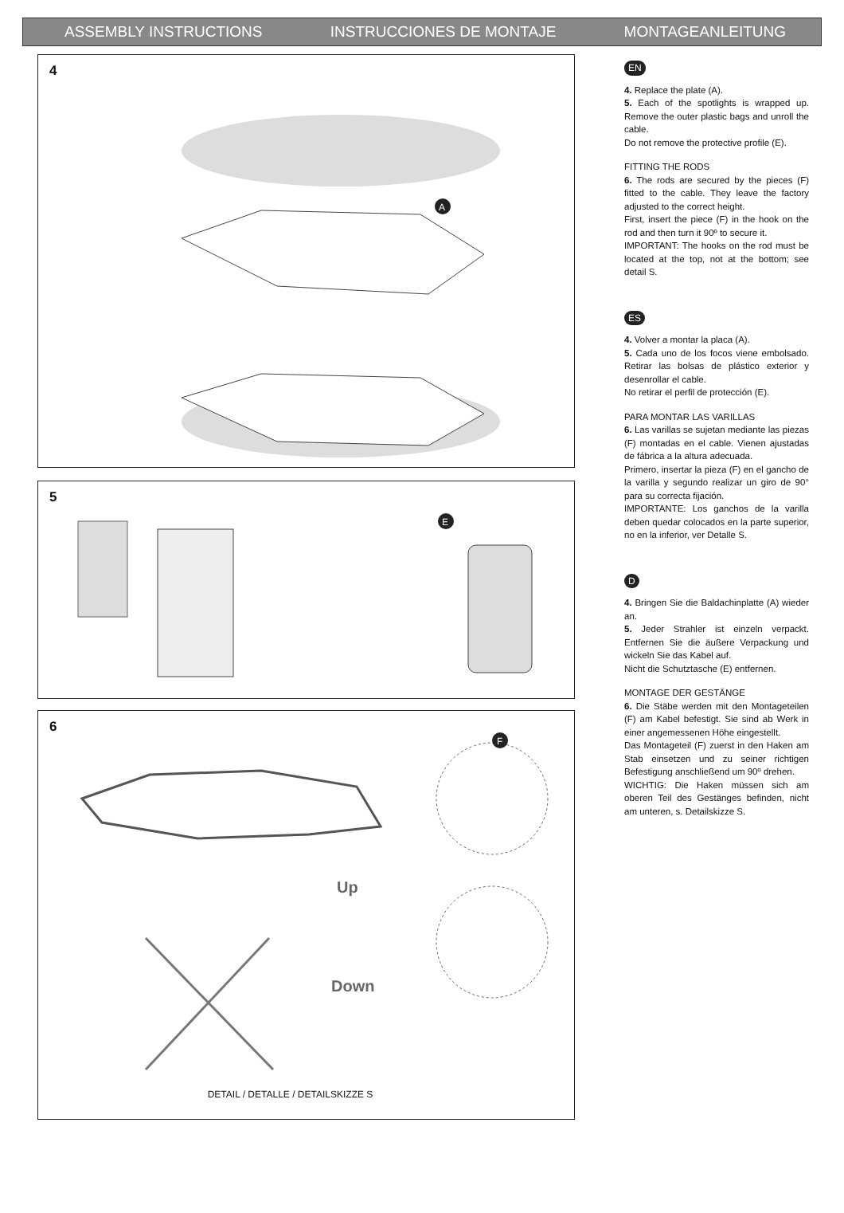ASSEMBLY INSTRUCTIONS INSTRUCCIONES DE MONTAJE MONTAGEANLEITUNG
4
A
5
E
6
F
Up
Down
DETAIL / DETALLE / DETAILSKIZZE S
EN
4. Replace the plate (A).
5. Each of the spotlights is wrapped up. Remove the outer plastic bags and unroll the cable.
Do not remove the protective profile (E).
FITTING THE RODS
6. The rods are secured by the pieces (F) fitted to the cable. They leave the factory adjusted to the correct height.
First, insert the piece (F) in the hook on the rod and then turn it 90º to secure it.
IMPORTANT: The hooks on the rod must be located at the top, not at the bottom; see detail S.
ES
4. Volver a montar la placa (A).
5. Cada uno de los focos viene embolsado. Retirar las bolsas de plástico exterior y desenrollar el cable.
No retirar el perfil de protección (E).
PARA MONTAR LAS VARILLAS
6. Las varillas se sujetan mediante las piezas (F) montadas en el cable. Vienen ajustadas de fábrica a la altura adecuada.
Primero, insertar la pieza (F) en el gancho de la varilla y segundo realizar un giro de 90° para su correcta fijación.
IMPORTANTE: Los ganchos de la varilla deben quedar colocados en la parte superior, no en la inferior, ver Detalle S.
D
4. Bringen Sie die Baldachinplatte (A) wieder an.
5. Jeder Strahler ist einzeln verpackt. Entfernen Sie die äußere Verpackung und wickeln Sie das Kabel auf.
Nicht die Schutztasche (E) entfernen.
MONTAGE DER GESTÄNGE
6. Die Stäbe werden mit den Montageteilen (F) am Kabel befestigt. Sie sind ab Werk in einer angemessenen Höhe eingestellt.
Das Montageteil (F) zuerst in den Haken am Stab einsetzen und zu seiner richtigen Befestigung anschließend um 90º drehen.
WICHTIG: Die Haken müssen sich am oberen Teil des Gestänges befinden, nicht am unteren, s. Detailskizze S.